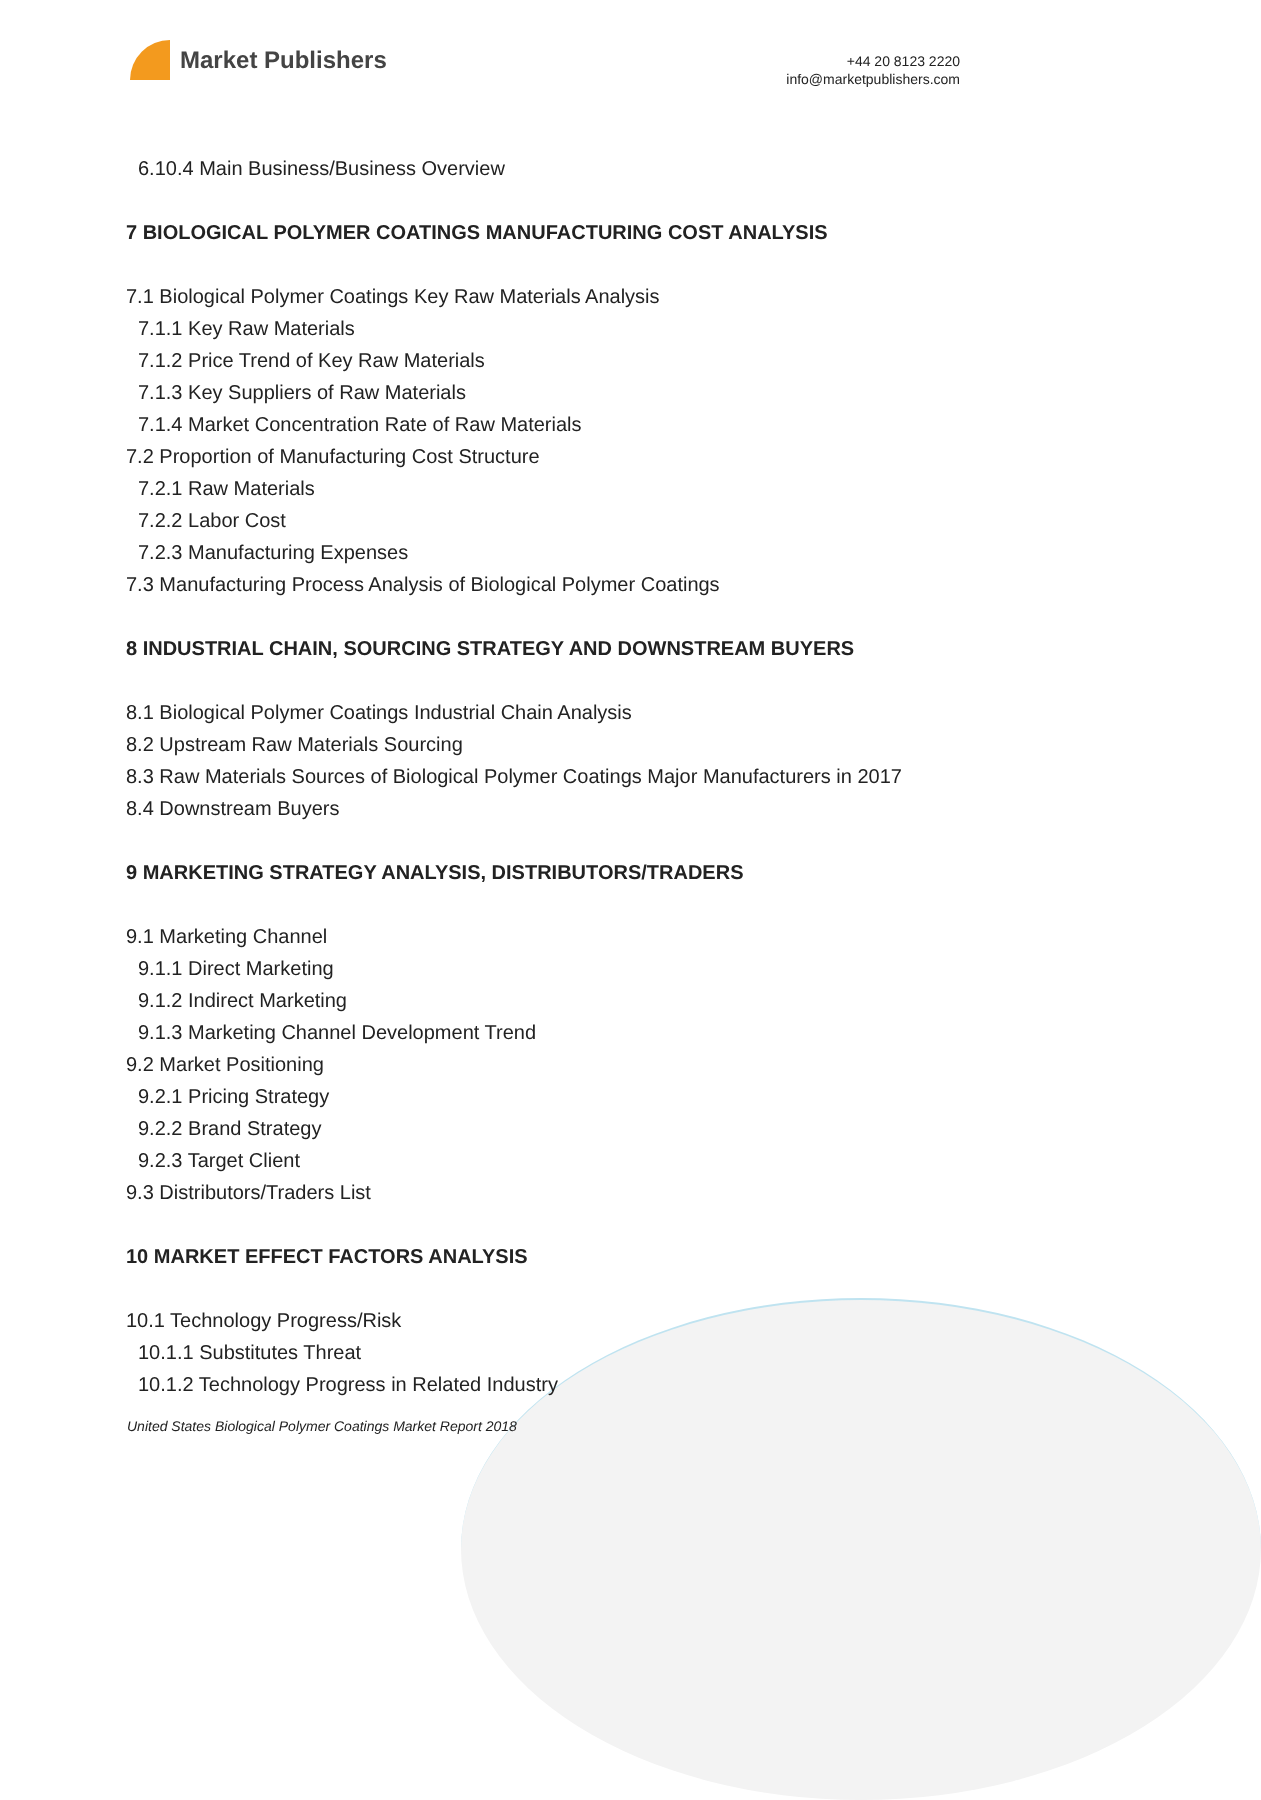Market Publishers
+44 20 8123 2220
info@marketpublishers.com
6.10.4 Main Business/Business Overview
7 BIOLOGICAL POLYMER COATINGS MANUFACTURING COST ANALYSIS
7.1 Biological Polymer Coatings Key Raw Materials Analysis
7.1.1 Key Raw Materials
7.1.2 Price Trend of Key Raw Materials
7.1.3 Key Suppliers of Raw Materials
7.1.4 Market Concentration Rate of Raw Materials
7.2 Proportion of Manufacturing Cost Structure
7.2.1 Raw Materials
7.2.2 Labor Cost
7.2.3 Manufacturing Expenses
7.3 Manufacturing Process Analysis of Biological Polymer Coatings
8 INDUSTRIAL CHAIN, SOURCING STRATEGY AND DOWNSTREAM BUYERS
8.1 Biological Polymer Coatings Industrial Chain Analysis
8.2 Upstream Raw Materials Sourcing
8.3 Raw Materials Sources of Biological Polymer Coatings Major Manufacturers in 2017
8.4 Downstream Buyers
9 MARKETING STRATEGY ANALYSIS, DISTRIBUTORS/TRADERS
9.1 Marketing Channel
9.1.1 Direct Marketing
9.1.2 Indirect Marketing
9.1.3 Marketing Channel Development Trend
9.2 Market Positioning
9.2.1 Pricing Strategy
9.2.2 Brand Strategy
9.2.3 Target Client
9.3 Distributors/Traders List
10 MARKET EFFECT FACTORS ANALYSIS
10.1 Technology Progress/Risk
10.1.1 Substitutes Threat
10.1.2 Technology Progress in Related Industry
United States Biological Polymer Coatings Market Report 2018